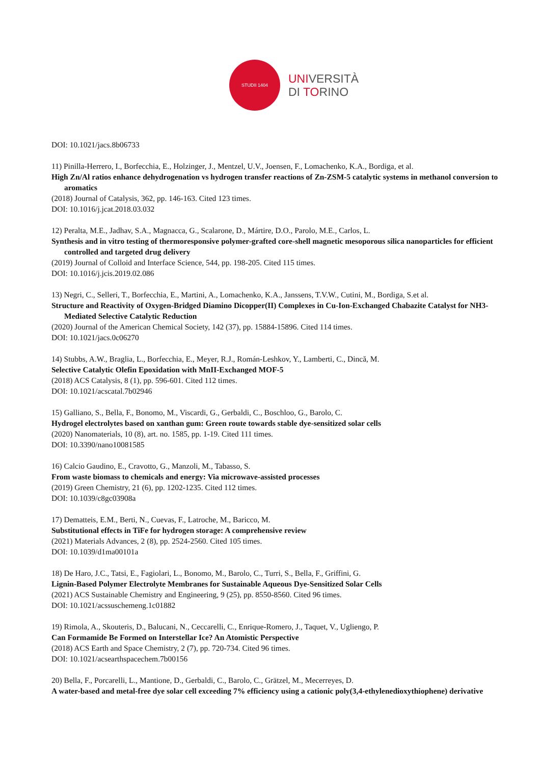STUDII 1404
UNIVERSITÀ
DI TORINO
DOI: 10.1021/jacs.8b06733
11) Pinilla-Herrero, I., Borfecchia, E., Holzinger, J., Mentzel, U.V., Joensen, F., Lomachenko, K.A., Bordiga, et al.
High Zn/Al ratios enhance dehydrogenation vs hydrogen transfer reactions of Zn-ZSM-5 catalytic systems in methanol conversion to aromatics
(2018) Journal of Catalysis, 362, pp. 146-163. Cited 123 times.
DOI: 10.1016/j.jcat.2018.03.032
12) Peralta, M.E., Jadhav, S.A., Magnacca, G., Scalarone, D., Mártire, D.O., Parolo, M.E., Carlos, L.
Synthesis and in vitro testing of thermoresponsive polymer-grafted core-shell magnetic mesoporous silica nanoparticles for efficient controlled and targeted drug delivery
(2019) Journal of Colloid and Interface Science, 544, pp. 198-205. Cited 115 times.
DOI: 10.1016/j.jcis.2019.02.086
13) Negri, C., Selleri, T., Borfecchia, E., Martini, A., Lomachenko, K.A., Janssens, T.V.W., Cutini, M., Bordiga, S.et al.
Structure and Reactivity of Oxygen-Bridged Diamino Dicopper(II) Complexes in Cu-Ion-Exchanged Chabazite Catalyst for NH3-Mediated Selective Catalytic Reduction
(2020) Journal of the American Chemical Society, 142 (37), pp. 15884-15896. Cited 114 times.
DOI: 10.1021/jacs.0c06270
14) Stubbs, A.W., Braglia, L., Borfecchia, E., Meyer, R.J., Román-Leshkov, Y., Lamberti, C., Dincă, M.
Selective Catalytic Olefin Epoxidation with MnII-Exchanged MOF-5
(2018) ACS Catalysis, 8 (1), pp. 596-601. Cited 112 times.
DOI: 10.1021/acscatal.7b02946
15) Galliano, S., Bella, F., Bonomo, M., Viscardi, G., Gerbaldi, C., Boschloo, G., Barolo, C.
Hydrogel electrolytes based on xanthan gum: Green route towards stable dye-sensitized solar cells
(2020) Nanomaterials, 10 (8), art. no. 1585, pp. 1-19. Cited 111 times.
DOI: 10.3390/nano10081585
16) Calcio Gaudino, E., Cravotto, G., Manzoli, M., Tabasso, S.
From waste biomass to chemicals and energy: Via microwave-assisted processes
(2019) Green Chemistry, 21 (6), pp. 1202-1235. Cited 112 times.
DOI: 10.1039/c8gc03908a
17) Dematteis, E.M., Berti, N., Cuevas, F., Latroche, M., Baricco, M.
Substitutional effects in TiFe for hydrogen storage: A comprehensive review
(2021) Materials Advances, 2 (8), pp. 2524-2560. Cited 105 times.
DOI: 10.1039/d1ma00101a
18) De Haro, J.C., Tatsi, E., Fagiolari, L., Bonomo, M., Barolo, C., Turri, S., Bella, F., Griffini, G.
Lignin-Based Polymer Electrolyte Membranes for Sustainable Aqueous Dye-Sensitized Solar Cells
(2021) ACS Sustainable Chemistry and Engineering, 9 (25), pp. 8550-8560. Cited 96 times.
DOI: 10.1021/acssuschemeng.1c01882
19) Rimola, A., Skouteris, D., Balucani, N., Ceccarelli, C., Enrique-Romero, J., Taquet, V., Ugliengo, P.
Can Formamide Be Formed on Interstellar Ice? An Atomistic Perspective
(2018) ACS Earth and Space Chemistry, 2 (7), pp. 720-734. Cited 96 times.
DOI: 10.1021/acsearthspacechem.7b00156
20) Bella, F., Porcarelli, L., Mantione, D., Gerbaldi, C., Barolo, C., Grätzel, M., Mecerreyes, D.
A water-based and metal-free dye solar cell exceeding 7% efficiency using a cationic poly(3,4-ethylenedioxythiophene) derivative